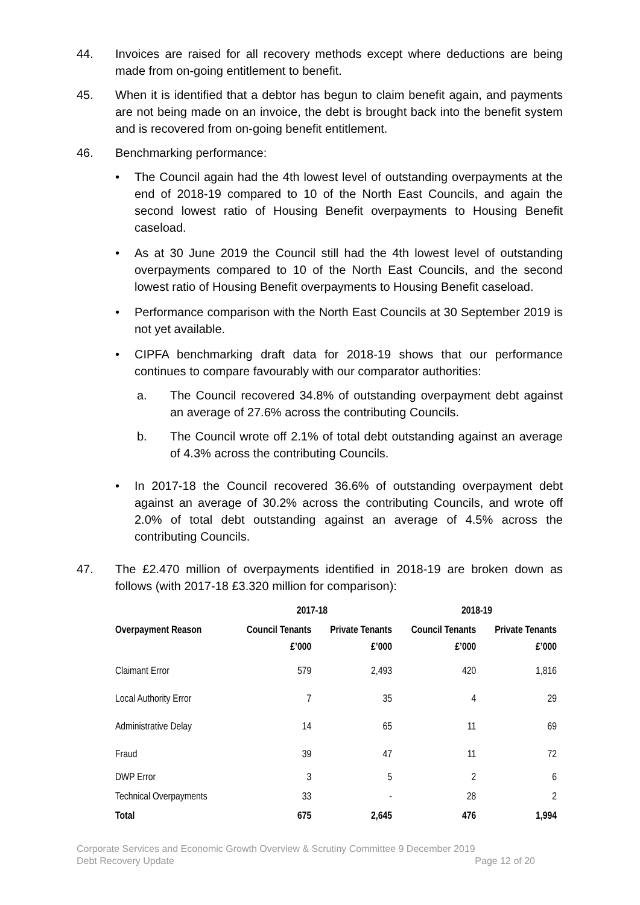44. Invoices are raised for all recovery methods except where deductions are being made from on-going entitlement to benefit.
45. When it is identified that a debtor has begun to claim benefit again, and payments are not being made on an invoice, the debt is brought back into the benefit system and is recovered from on-going benefit entitlement.
46. Benchmarking performance:
• The Council again had the 4th lowest level of outstanding overpayments at the end of 2018-19 compared to 10 of the North East Councils, and again the second lowest ratio of Housing Benefit overpayments to Housing Benefit caseload.
• As at 30 June 2019 the Council still had the 4th lowest level of outstanding overpayments compared to 10 of the North East Councils, and the second lowest ratio of Housing Benefit overpayments to Housing Benefit caseload.
• Performance comparison with the North East Councils at 30 September 2019 is not yet available.
• CIPFA benchmarking draft data for 2018-19 shows that our performance continues to compare favourably with our comparator authorities:
a. The Council recovered 34.8% of outstanding overpayment debt against an average of 27.6% across the contributing Councils.
b. The Council wrote off 2.1% of total debt outstanding against an average of 4.3% across the contributing Councils.
• In 2017-18 the Council recovered 36.6% of outstanding overpayment debt against an average of 30.2% across the contributing Councils, and wrote off 2.0% of total debt outstanding against an average of 4.5% across the contributing Councils.
47. The £2.470 million of overpayments identified in 2018-19 are broken down as follows (with 2017-18 £3.320 million for comparison):
| | 2017-18 | | 2018-19 | |
| --- | --- | --- | --- | --- |
| Overpayment Reason | Council Tenants £’000 | Private Tenants £’000 | Council Tenants £’000 | Private Tenants £’000 |
| Claimant Error | 579 | 2,493 | 420 | 1,816 |
| Local Authority Error | 7 | 35 | 4 | 29 |
| Administrative Delay | 14 | 65 | 11 | 69 |
| Fraud | 39 | 47 | 11 | 72 |
| DWP Error | 3 | 5 | 2 | 6 |
| Technical Overpayments | 33 | - | 28 | 2 |
| Total | 675 | 2,645 | 476 | 1,994 |
Corporate Services and Economic Growth Overview & Scrutiny Committee 9 December 2019
Debt Recovery Update Page 12 of 20